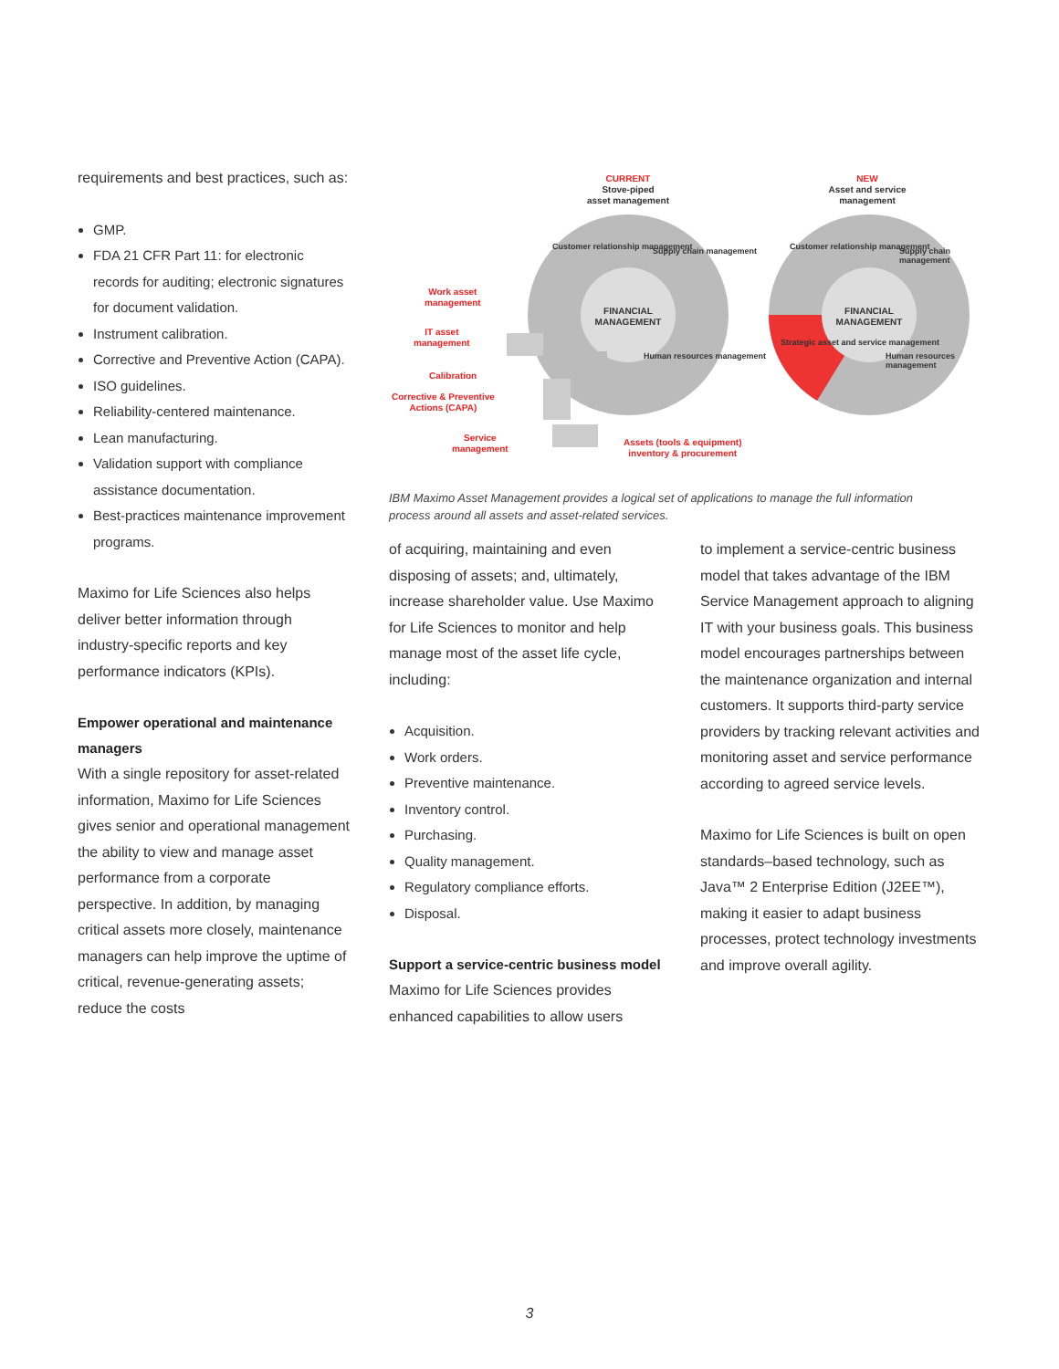requirements and best practices, such as:
GMP.
FDA 21 CFR Part 11: for electronic records for auditing; electronic signatures for document validation.
Instrument calibration.
Corrective and Preventive Action (CAPA).
ISO guidelines.
Reliability-centered maintenance.
Lean manufacturing.
Validation support with compliance assistance documentation.
Best-practices maintenance improvement programs.
Maximo for Life Sciences also helps deliver better information through industry-specific reports and key performance indicators (KPIs).
Empower operational and maintenance managers
With a single repository for asset-related information, Maximo for Life Sciences gives senior and operational management the ability to view and manage asset performance from a corporate perspective. In addition, by managing critical assets more closely, maintenance managers can help improve the uptime of critical, revenue-generating assets; reduce the costs
CURRENT
Stove-piped
asset management
NEW
Asset and service
management
FINANCIAL MANAGEMENT
FINANCIAL MANAGEMENT
Customer relationship management
Supply chain management
Human resources management
Customer relationship management
Supply chain management
Strategic asset and service management
Human resources management
Work asset
management
IT asset
management
Calibration
Corrective & Preventive
Actions (CAPA)
Service
management
Assets (tools & equipment)
inventory & procurement
IBM Maximo Asset Management provides a logical set of applications to manage the full information process around all assets and asset-related services.
of acquiring, maintaining and even disposing of assets; and, ultimately, increase shareholder value. Use Maximo for Life Sciences to monitor and help manage most of the asset life cycle, including:
Acquisition.
Work orders.
Preventive maintenance.
Inventory control.
Purchasing.
Quality management.
Regulatory compliance efforts.
Disposal.
Support a service-centric business model
Maximo for Life Sciences provides enhanced capabilities to allow users
to implement a service-centric business model that takes advantage of the IBM Service Management approach to aligning IT with your business goals. This business model encourages partnerships between the maintenance organization and internal customers. It supports third-party service providers by tracking relevant activities and monitoring asset and service performance according to agreed service levels.
Maximo for Life Sciences is built on open standards–based technology, such as Java™ 2 Enterprise Edition (J2EE™), making it easier to adapt business processes, protect technology investments and improve overall agility.
3